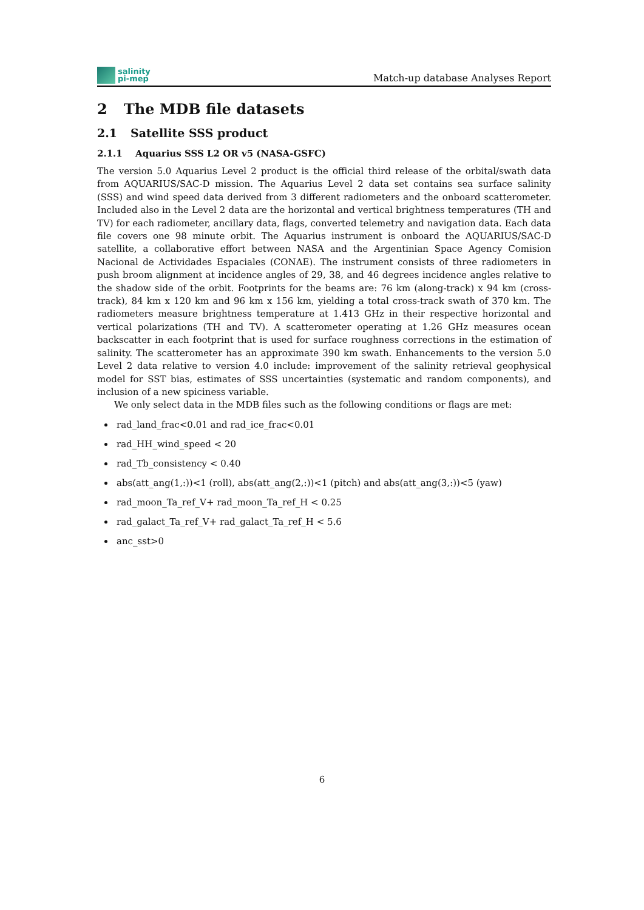salinity
pi-mep
Match-up database Analyses Report
2 The MDB file datasets
2.1 Satellite SSS product
2.1.1 Aquarius SSS L2 OR v5 (NASA-GSFC)
The version 5.0 Aquarius Level 2 product is the official third release of the orbital/swath data from AQUARIUS/SAC-D mission. The Aquarius Level 2 data set contains sea surface salinity (SSS) and wind speed data derived from 3 different radiometers and the onboard scatterometer. Included also in the Level 2 data are the horizontal and vertical brightness temperatures (TH and TV) for each radiometer, ancillary data, flags, converted telemetry and navigation data. Each data file covers one 98 minute orbit. The Aquarius instrument is onboard the AQUARIUS/SAC-D satellite, a collaborative effort between NASA and the Argentinian Space Agency Comision Nacional de Actividades Espaciales (CONAE). The instrument consists of three radiometers in push broom alignment at incidence angles of 29, 38, and 46 degrees incidence angles relative to the shadow side of the orbit. Footprints for the beams are: 76 km (along-track) x 94 km (cross-track), 84 km x 120 km and 96 km x 156 km, yielding a total cross-track swath of 370 km. The radiometers measure brightness temperature at 1.413 GHz in their respective horizontal and vertical polarizations (TH and TV). A scatterometer operating at 1.26 GHz measures ocean backscatter in each footprint that is used for surface roughness corrections in the estimation of salinity. The scatterometer has an approximate 390 km swath. Enhancements to the version 5.0 Level 2 data relative to version 4.0 include: improvement of the salinity retrieval geophysical model for SST bias, estimates of SSS uncertainties (systematic and random components), and inclusion of a new spiciness variable.
We only select data in the MDB files such as the following conditions or flags are met:
rad_land_frac<0.01 and rad_ice_frac<0.01
rad_HH_wind_speed < 20
rad_Tb_consistency < 0.40
abs(att_ang(1,:))<1 (roll), abs(att_ang(2,:))<1 (pitch) and abs(att_ang(3,:))<5 (yaw)
rad_moon_Ta_ref_V+ rad_moon_Ta_ref_H < 0.25
rad_galact_Ta_ref_V+ rad_galact_Ta_ref_H < 5.6
anc_sst>0
6